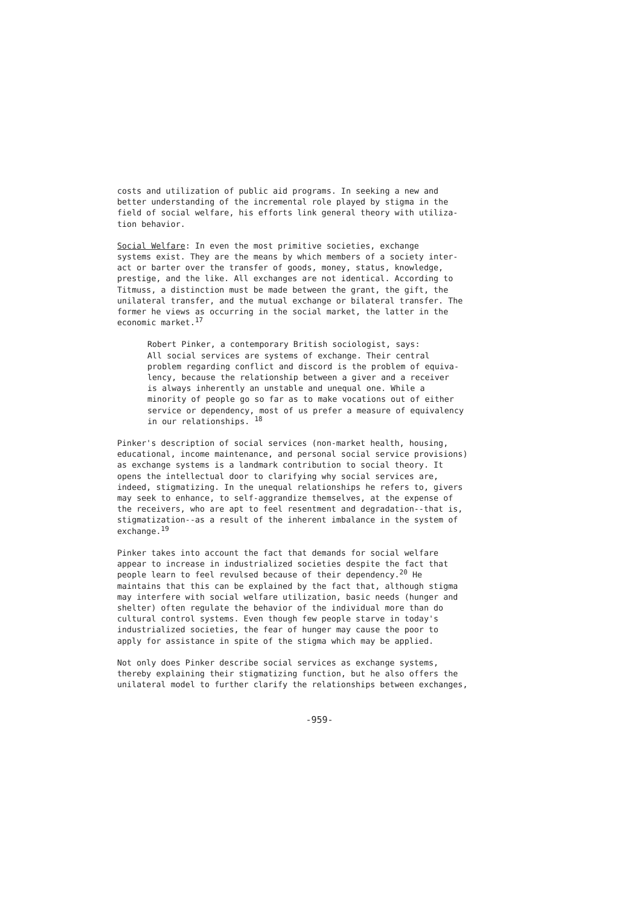costs and utilization of public aid programs. In seeking a new and better understanding of the incremental role played by stigma in the field of social welfare, his efforts link general theory with utiliza- tion behavior.
Social Welfare: In even the most primitive societies, exchange systems exist. They are the means by which members of a society inter- act or barter over the transfer of goods, money, status, knowledge, prestige, and the like. All exchanges are not identical. According to Titmuss, a distinction must be made between the grant, the gift, the unilateral transfer, and the mutual exchange or bilateral transfer. The former he views as occurring in the social market, the latter in the economic market.<sup>17</sup>
Robert Pinker, a contemporary British sociologist, says: All social services are systems of exchange. Their central problem regarding conflict and discord is the problem of equiva- lency, because the relationship between a giver and a receiver is always inherently an unstable and unequal one. While a minority of people go so far as to make vocations out of either service or dependency, most of us prefer a measure of equivalency in our relationships. <sup>18</sup>
Pinker's description of social services (non-market health, housing, educational, income maintenance, and personal social service provisions) as exchange systems is a landmark contribution to social theory. It opens the intellectual door to clarifying why social services are, indeed, stigmatizing. In the unequal relationships he refers to, givers may seek to enhance, to self-aggrandize themselves, at the expense of the receivers, who are apt to feel resentment and degradation--that is, stigmatization--as a result of the inherent imbalance in the system of exchange.<sup>19</sup>
Pinker takes into account the fact that demands for social welfare appear to increase in industrialized societies despite the fact that people learn to feel revulsed because of their dependency.<sup>20</sup> He maintains that this can be explained by the fact that, although stigma may interfere with social welfare utilization, basic needs (hunger and shelter) often regulate the behavior of the individual more than do cultural control systems. Even though few people starve in today's industrialized societies, the fear of hunger may cause the poor to apply for assistance in spite of the stigma which may be applied.
Not only does Pinker describe social services as exchange systems, thereby explaining their stigmatizing function, but he also offers the unilateral model to further clarify the relationships between exchanges,
-959-